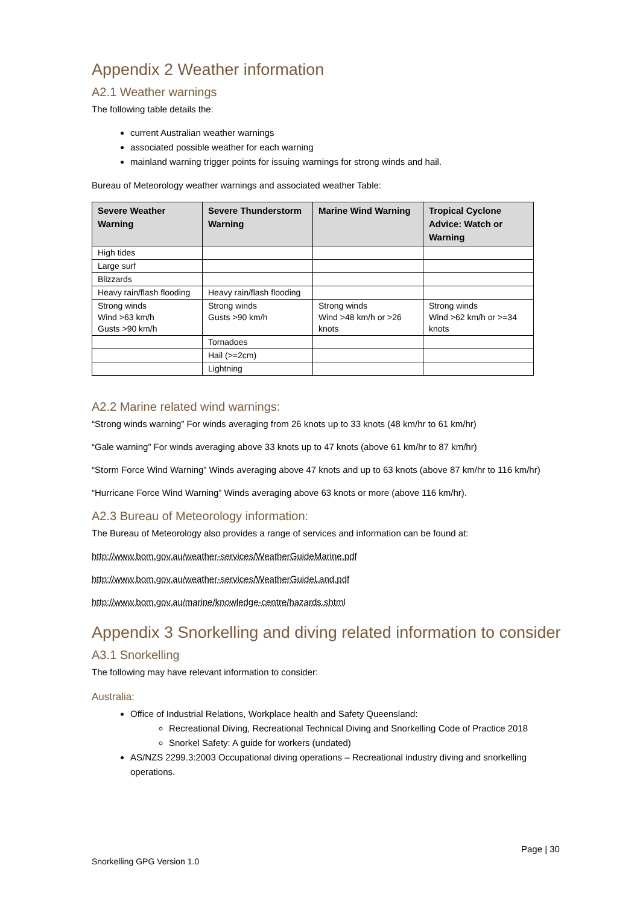Appendix 2 Weather information
A2.1 Weather warnings
The following table details the:
current Australian weather warnings
associated possible weather for each warning
mainland warning trigger points for issuing warnings for strong winds and hail.
Bureau of Meteorology weather warnings and associated weather Table:
| Severe Weather Warning | Severe Thunderstorm Warning | Marine Wind Warning | Tropical Cyclone Advice: Watch or Warning |
| --- | --- | --- | --- |
| High tides | | | |
| Large surf | | | |
| Blizzards | | | |
| Heavy rain/flash flooding | Heavy rain/flash flooding | | |
| Strong winds Wind >63 km/h Gusts >90 km/h | Strong winds Gusts >90 km/h | Strong winds Wind >48 km/h or >26 knots | Strong winds Wind >62 km/h or >=34 knots |
| | Tornadoes | | |
| | Hail (>=2cm) | | |
| | Lightning | | |
A2.2 Marine related wind warnings:
“Strong winds warning” For winds averaging from 26 knots up to 33 knots (48 km/hr to 61 km/hr)
“Gale warning” For winds averaging above 33 knots up to 47 knots (above 61 km/hr to 87 km/hr)
“Storm Force Wind Warning” Winds averaging above 47 knots and up to 63 knots (above 87 km/hr to 116 km/hr)
“Hurricane Force Wind Warning” Winds averaging above 63 knots or more (above 116 km/hr).
A2.3 Bureau of Meteorology information:
The Bureau of Meteorology also provides a range of services and information can be found at:
http://www.bom.gov.au/weather-services/WeatherGuideMarine.pdf
http://www.bom.gov.au/weather-services/WeatherGuideLand.pdf
http://www.bom.gov.au/marine/knowledge-centre/hazards.shtml
Appendix 3 Snorkelling and diving related information to consider
A3.1 Snorkelling
The following may have relevant information to consider:
Australia:
Office of Industrial Relations, Workplace health and Safety Queensland:
Recreational Diving, Recreational Technical Diving and Snorkelling Code of Practice 2018
Snorkel Safety: A guide for workers (undated)
AS/NZS 2299.3:2003 Occupational diving operations – Recreational industry diving and snorkelling operations.
Page | 30
Snorkelling GPG Version 1.0